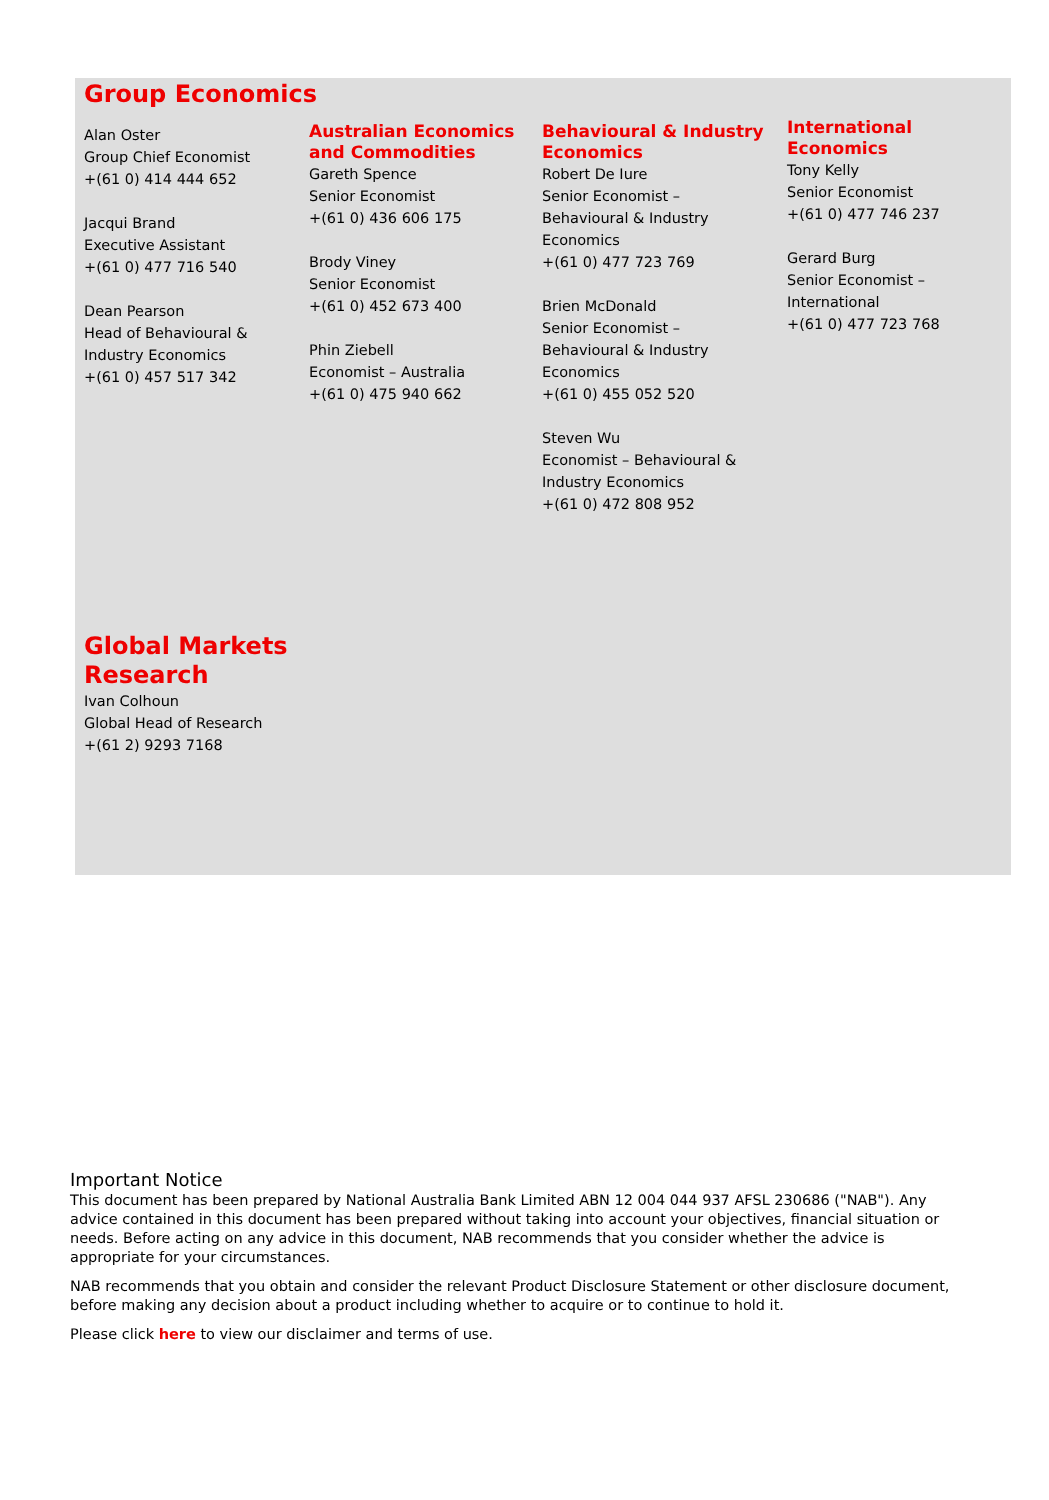Group Economics
Alan Oster
Group Chief Economist
+(61 0) 414 444 652
Jacqui Brand
Executive Assistant
+(61 0) 477 716 540
Dean Pearson
Head of Behavioural &
Industry Economics
+(61 0) 457 517 342
Australian Economics
and Commodities
Gareth Spence
Senior Economist
+(61 0) 436 606 175
Brody Viney
Senior Economist
+(61 0) 452 673 400
Phin Ziebell
Economist – Australia
+(61 0) 475 940 662
Behavioural & Industry
Economics
Robert De Iure
Senior Economist –
Behavioural & Industry
Economics
+(61 0) 477 723 769
Brien McDonald
Senior Economist –
Behavioural & Industry
Economics
+(61 0) 455 052 520
Steven Wu
Economist – Behavioural &
Industry Economics
+(61 0) 472 808 952
International Economics
Tony Kelly
Senior Economist
+(61 0) 477 746 237
Gerard Burg
Senior Economist –
International
+(61 0) 477 723 768
Global Markets
Research
Ivan Colhoun
Global Head of Research
+(61 2) 9293 7168
Important Notice
This document has been prepared by National Australia Bank Limited ABN 12 004 044 937 AFSL 230686 ("NAB"). Any advice contained in this document has been prepared without taking into account your objectives, financial situation or needs. Before acting on any advice in this document, NAB recommends that you consider whether the advice is appropriate for your circumstances.
NAB recommends that you obtain and consider the relevant Product Disclosure Statement or other disclosure document, before making any decision about a product including whether to acquire or to continue to hold it.
Please click here to view our disclaimer and terms of use.